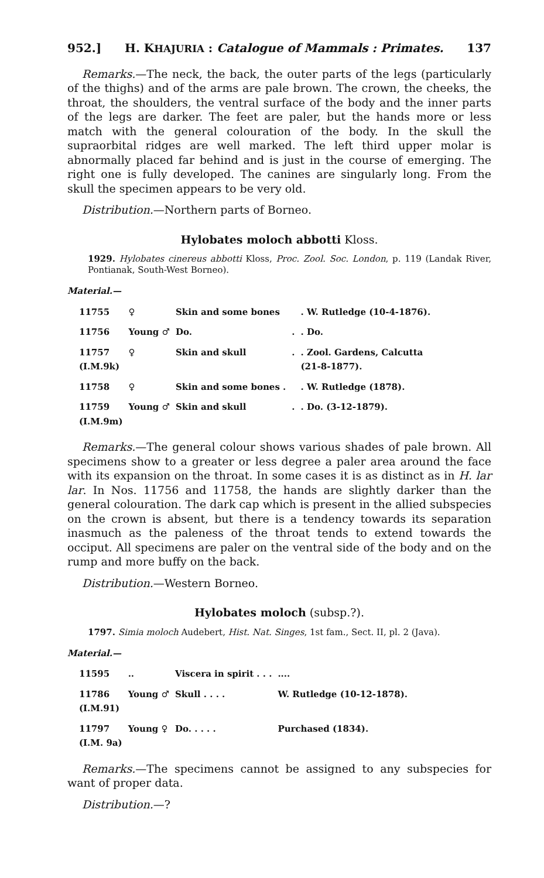952.] H. KHAJURIA : Catalogue of Mammals : Primates. 137
Remarks.—The neck, the back, the outer parts of the legs (particularly of the thighs) and of the arms are pale brown. The crown, the cheeks, the throat, the shoulders, the ventral surface of the body and the inner parts of the legs are darker. The feet are paler, but the hands more or less match with the general colouration of the body. In the skull the supraorbital ridges are well marked. The left third upper molar is abnormally placed far behind and is just in the course of emerging. The right one is fully developed. The canines are singularly long. From the skull the specimen appears to be very old.
Distribution.—Northern parts of Borneo.
Hylobates moloch abbotti Kloss.
1929. Hylobates cinereus abbotti Kloss, Proc. Zool. Soc. London, p. 119 (Landak River, Pontianak, South-West Borneo).
Material.—
| 11755 | ♀ | Skin and some bones | | . W. Rutledge (10-4-1876). |
| 11756 | Young ♂ | Do. | . | . Do. |
| 11757 (I.M.9k) | ♀ | Skin and skull | . | . Zool. Gardens, Calcutta (21-8-1877). |
| 11758 | ♀ | Skin and some bones . | | . W. Rutledge (1878). |
| 11759 (I.M.9m) | Young ♂ | Skin and skull | . | . Do. (3-12-1879). |
Remarks.—The general colour shows various shades of pale brown. All specimens show to a greater or less degree a paler area around the face with its expansion on the throat. In some cases it is as distinct as in H. lar lar. In Nos. 11756 and 11758, the hands are slightly darker than the general colouration. The dark cap which is present in the allied subspecies on the crown is absent, but there is a tendency towards its separation inasmuch as the paleness of the throat tends to extend towards the occiput. All specimens are paler on the ventral side of the body and on the rump and more buffy on the back.
Distribution.—Western Borneo.
Hylobates moloch (subsp.?).
1797. Simia moloch Audebert, Hist. Nat. Singes, 1st fam., Sect. II, pl. 2 (Java).
Material.—
| 11595 | .. | Viscera in spirit . . . | .... |
| 11786 (I.M.91) | Young ♂ | Skull . . . . | W. Rutledge (10-12-1878). |
| 11797 (I.M. 9a) | Young ♀ | Do. . . . . | Purchased (1834). |
Remarks.—The specimens cannot be assigned to any subspecies for want of proper data.
Distribution.—?